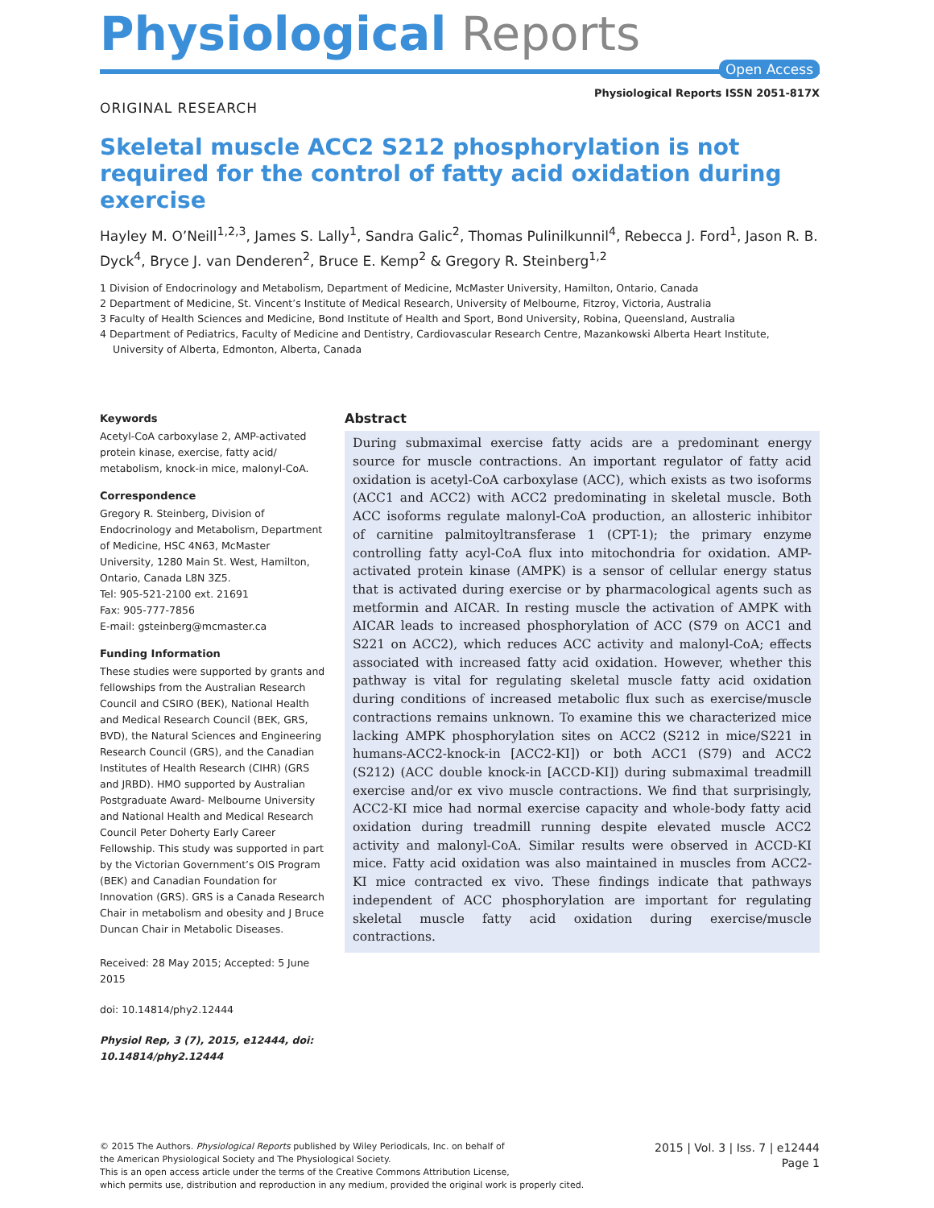Physiological Reports
Open Access
ORIGINAL RESEARCH
Physiological Reports ISSN 2051-817X
Skeletal muscle ACC2 S212 phosphorylation is not required for the control of fatty acid oxidation during exercise
Hayley M. O’Neill<sup>1,2,3</sup>, James S. Lally<sup>1</sup>, Sandra Galic<sup>2</sup>, Thomas Pulinilkunnil<sup>4</sup>, Rebecca J. Ford<sup>1</sup>, Jason R. B. Dyck<sup>4</sup>, Bryce J. van Denderen<sup>2</sup>, Bruce E. Kemp<sup>2</sup> & Gregory R. Steinberg<sup>1,2</sup>
1 Division of Endocrinology and Metabolism, Department of Medicine, McMaster University, Hamilton, Ontario, Canada
2 Department of Medicine, St. Vincent’s Institute of Medical Research, University of Melbourne, Fitzroy, Victoria, Australia
3 Faculty of Health Sciences and Medicine, Bond Institute of Health and Sport, Bond University, Robina, Queensland, Australia
4 Department of Pediatrics, Faculty of Medicine and Dentistry, Cardiovascular Research Centre, Mazankowski Alberta Heart Institute, University of Alberta, Edmonton, Alberta, Canada
Keywords
Acetyl-CoA carboxylase 2, AMP-activated protein kinase, exercise, fatty acid/ metabolism, knock-in mice, malonyl-CoA.
Correspondence
Gregory R. Steinberg, Division of Endocrinology and Metabolism, Department of Medicine, HSC 4N63, McMaster University, 1280 Main St. West, Hamilton, Ontario, Canada L8N 3Z5.
Tel: 905-521-2100 ext. 21691
Fax: 905-777-7856
E-mail: gsteinberg@mcmaster.ca
Funding Information
These studies were supported by grants and fellowships from the Australian Research Council and CSIRO (BEK), National Health and Medical Research Council (BEK, GRS, BVD), the Natural Sciences and Engineering Research Council (GRS), and the Canadian Institutes of Health Research (CIHR) (GRS and JRBD). HMO supported by Australian Postgraduate Award- Melbourne University and National Health and Medical Research Council Peter Doherty Early Career Fellowship. This study was supported in part by the Victorian Government’s OIS Program (BEK) and Canadian Foundation for Innovation (GRS). GRS is a Canada Research Chair in metabolism and obesity and J Bruce Duncan Chair in Metabolic Diseases.
Received: 28 May 2015; Accepted: 5 June 2015
doi: 10.14814/phy2.12444
Physiol Rep, 3 (7), 2015, e12444, doi: 10.14814/phy2.12444
Abstract
During submaximal exercise fatty acids are a predominant energy source for muscle contractions. An important regulator of fatty acid oxidation is acetyl-CoA carboxylase (ACC), which exists as two isoforms (ACC1 and ACC2) with ACC2 predominating in skeletal muscle. Both ACC isoforms regulate malonyl-CoA production, an allosteric inhibitor of carnitine palmitoyltransferase 1 (CPT-1); the primary enzyme controlling fatty acyl-CoA flux into mitochondria for oxidation. AMP-activated protein kinase (AMPK) is a sensor of cellular energy status that is activated during exercise or by pharmacological agents such as metformin and AICAR. In resting muscle the activation of AMPK with AICAR leads to increased phosphorylation of ACC (S79 on ACC1 and S221 on ACC2), which reduces ACC activity and malonyl-CoA; effects associated with increased fatty acid oxidation. However, whether this pathway is vital for regulating skeletal muscle fatty acid oxidation during conditions of increased metabolic flux such as exercise/muscle contractions remains unknown. To examine this we characterized mice lacking AMPK phosphorylation sites on ACC2 (S212 in mice/S221 in humans-ACC2-knock-in [ACC2-KI]) or both ACC1 (S79) and ACC2 (S212) (ACC double knock-in [ACCD-KI]) during submaximal treadmill exercise and/or ex vivo muscle contractions. We find that surprisingly, ACC2-KI mice had normal exercise capacity and whole-body fatty acid oxidation during treadmill running despite elevated muscle ACC2 activity and malonyl-CoA. Similar results were observed in ACCD-KI mice. Fatty acid oxidation was also maintained in muscles from ACC2-KI mice contracted ex vivo. These findings indicate that pathways independent of ACC phosphorylation are important for regulating skeletal muscle fatty acid oxidation during exercise/muscle contractions.
© 2015 The Authors. Physiological Reports published by Wiley Periodicals, Inc. on behalf of
the American Physiological Society and The Physiological Society.
This is an open access article under the terms of the Creative Commons Attribution License,
which permits use, distribution and reproduction in any medium, provided the original work is properly cited.
2015 | Vol. 3 | Iss. 7 | e12444
Page 1